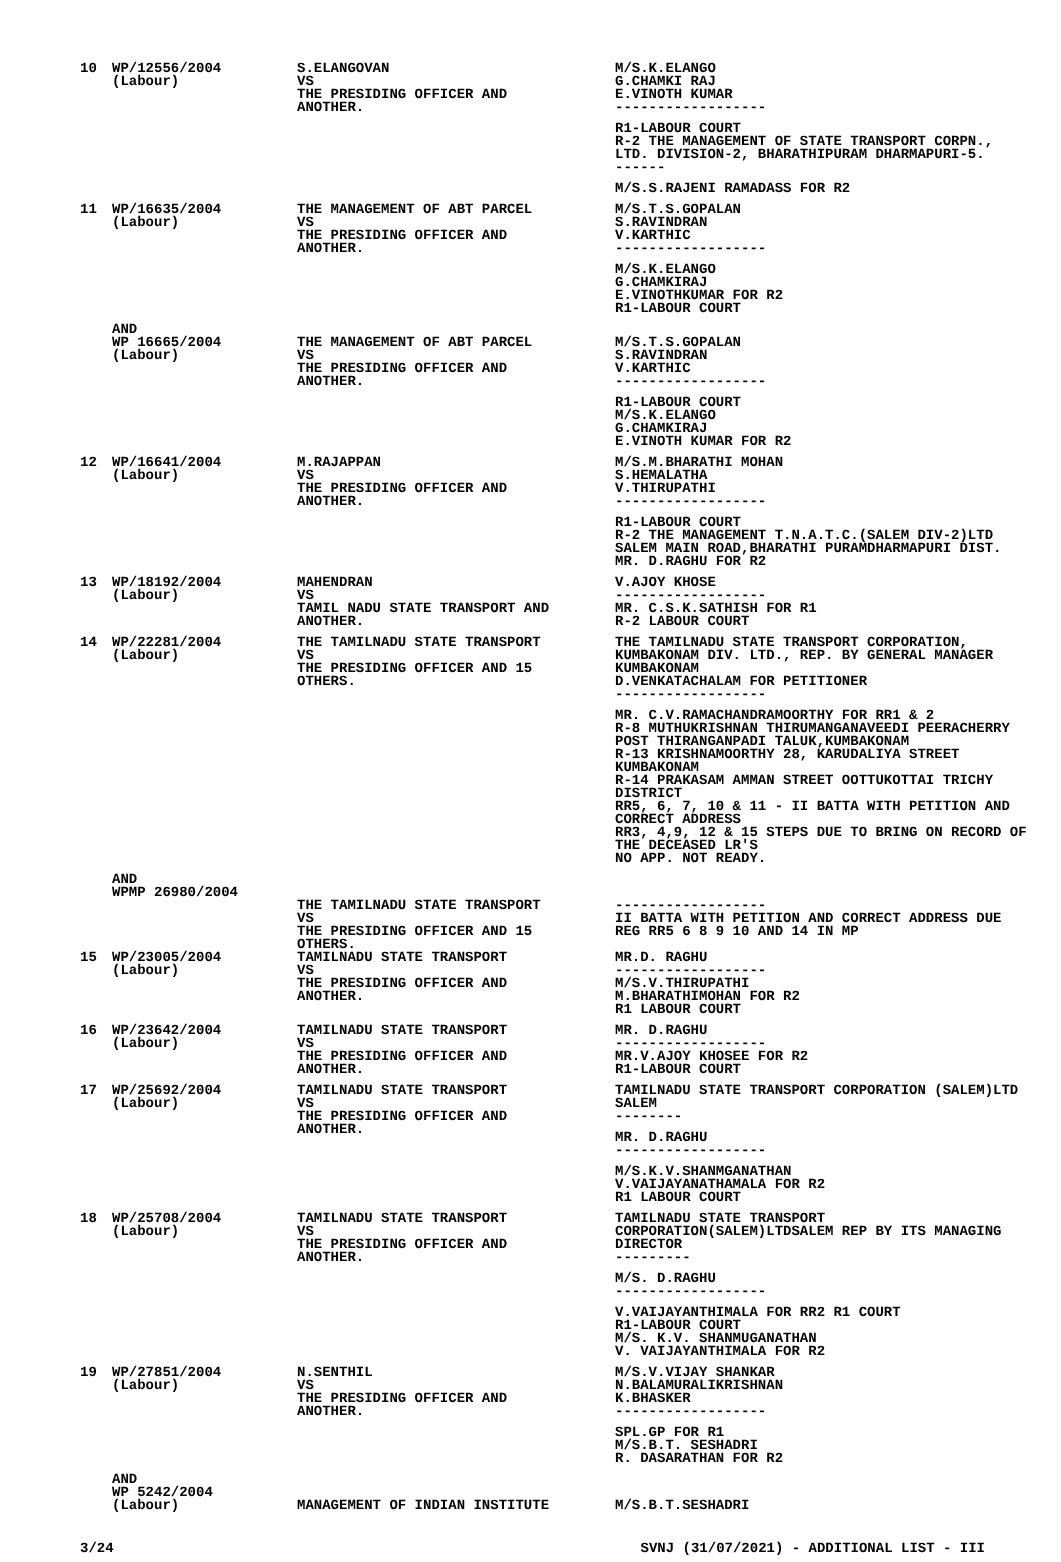| 10 | WP/12556/2004 (Labour) | S.ELANGOVAN VS THE PRESIDING OFFICER AND ANOTHER. | M/S.K.ELANGO G.CHAMKI RAJ E.VINOTH KUMAR ------------------ R1-LABOUR COURT R-2 THE MANAGEMENT OF STATE TRANSPORT CORPN., LTD. DIVISION-2, BHARATHIPURAM DHARMAPURI-5. ------ M/S.S.RAJENI RAMADASS FOR R2 |
| 11 | WP/16635/2004 (Labour) | THE MANAGEMENT OF ABT PARCEL VS THE PRESIDING OFFICER AND ANOTHER. | M/S.T.S.GOPALAN S.RAVINDRAN V.KARTHIC ------------------ M/S.K.ELANGO G.CHAMKIRAJ E.VINOTHKUMAR FOR R2 R1-LABOUR COURT |
| | AND WP 16665/2004 (Labour) | THE MANAGEMENT OF ABT PARCEL VS THE PRESIDING OFFICER AND ANOTHER. | M/S.T.S.GOPALAN S.RAVINDRAN V.KARTHIC ------------------ R1-LABOUR COURT M/S.K.ELANGO G.CHAMKIRAJ E.VINOTH KUMAR FOR R2 |
| 12 | WP/16641/2004 (Labour) | M.RAJAPPAN VS THE PRESIDING OFFICER AND ANOTHER. | M/S.M.BHARATHI MOHAN S.HEMALATHA V.THIRUPATHI ------------------ R1-LABOUR COURT R-2 THE MANAGEMENT T.N.A.T.C.(SALEM DIV-2)LTD SALEM MAIN ROAD,BHARATHI PURAMDHARMAPURI DIST. MR. D.RAGHU FOR R2 |
| 13 | WP/18192/2004 (Labour) | MAHENDRAN VS TAMIL NADU STATE TRANSPORT AND ANOTHER. | V.AJOY KHOSE ------------------ MR. C.S.K.SATHISH FOR R1 R-2 LABOUR COURT |
| 14 | WP/22281/2004 (Labour) | THE TAMILNADU STATE TRANSPORT VS THE PRESIDING OFFICER AND 15 OTHERS. | THE TAMILNADU STATE TRANSPORT CORPORATION, KUMBAKONAM DIV. LTD., REP. BY GENERAL MANAGER KUMBAKONAM D.VENKATACHALAM FOR PETITIONER ------------------ MR. C.V.RAMACHANDRAMOORTHY FOR RR1 & 2 R-8 MUTHUKRISHNAN THIRUMANGANAVEEDI PEERACHERRY POST THIRANGANPADI TALUK,KUMBAKONAM R-13 KRISHNAMOORTHY 28, KARUDALIYA STREET KUMBAKONAM R-14 PRAKASAM AMMAN STREET OOTTUKOTTAI TRICHY DISTRICT RR5, 6, 7, 10 & 11 - II BATTA WITH PETITION AND CORRECT ADDRESS RR3, 4,9, 12 & 15 STEPS DUE TO BRING ON RECORD OF THE DECEASED LR'S NO APP. NOT READY. |
| | AND WPMP 26980/2004 | THE TAMILNADU STATE TRANSPORT VS THE PRESIDING OFFICER AND 15 OTHERS. | ------------------ II BATTA WITH PETITION AND CORRECT ADDRESS DUE REG RR5 6 8 9 10 AND 14 IN MP |
| 15 | WP/23005/2004 (Labour) | TAMILNADU STATE TRANSPORT VS THE PRESIDING OFFICER AND ANOTHER. | MR.D. RAGHU ------------------ M/S.V.THIRUPATHI M.BHARATHIMOHAN FOR R2 R1 LABOUR COURT |
| 16 | WP/23642/2004 (Labour) | TAMILNADU STATE TRANSPORT VS THE PRESIDING OFFICER AND ANOTHER. | MR. D.RAGHU ------------------ MR.V.AJOY KHOSEE FOR R2 R1-LABOUR COURT |
| 17 | WP/25692/2004 (Labour) | TAMILNADU STATE TRANSPORT VS THE PRESIDING OFFICER AND ANOTHER. | TAMILNADU STATE TRANSPORT CORPORATION (SALEM)LTD SALEM -------- MR. D.RAGHU ------------------ M/S.K.V.SHANMGANATHAN V.VAIJAYANATHAMALA FOR R2 R1 LABOUR COURT |
| 18 | WP/25708/2004 (Labour) | TAMILNADU STATE TRANSPORT VS THE PRESIDING OFFICER AND ANOTHER. | TAMILNADU STATE TRANSPORT CORPORATION(SALEM)LTDSALEM REP BY ITS MANAGING DIRECTOR --------- M/S. D.RAGHU ------------------ V.VAIJAYANTHIMALA FOR RR2 R1 COURT R1-LABOUR COURT M/S. K.V. SHANMUGANATHAN V. VAIJAYANTHIMALA FOR R2 |
| 19 | WP/27851/2004 (Labour) | N.SENTHIL VS THE PRESIDING OFFICER AND ANOTHER. | M/S.V.VIJAY SHANKAR N.BALAMURALIKRISHNAN K.BHASKER ------------------ SPL.GP FOR R1 M/S.B.T. SESHADRI R. DASARATHAN FOR R2 |
| | AND WP 5242/2004 (Labour) | MANAGEMENT OF INDIAN INSTITUTE | M/S.B.T.SESHADRI |
3/24 SVNJ (31/07/2021) - ADDITIONAL LIST - III